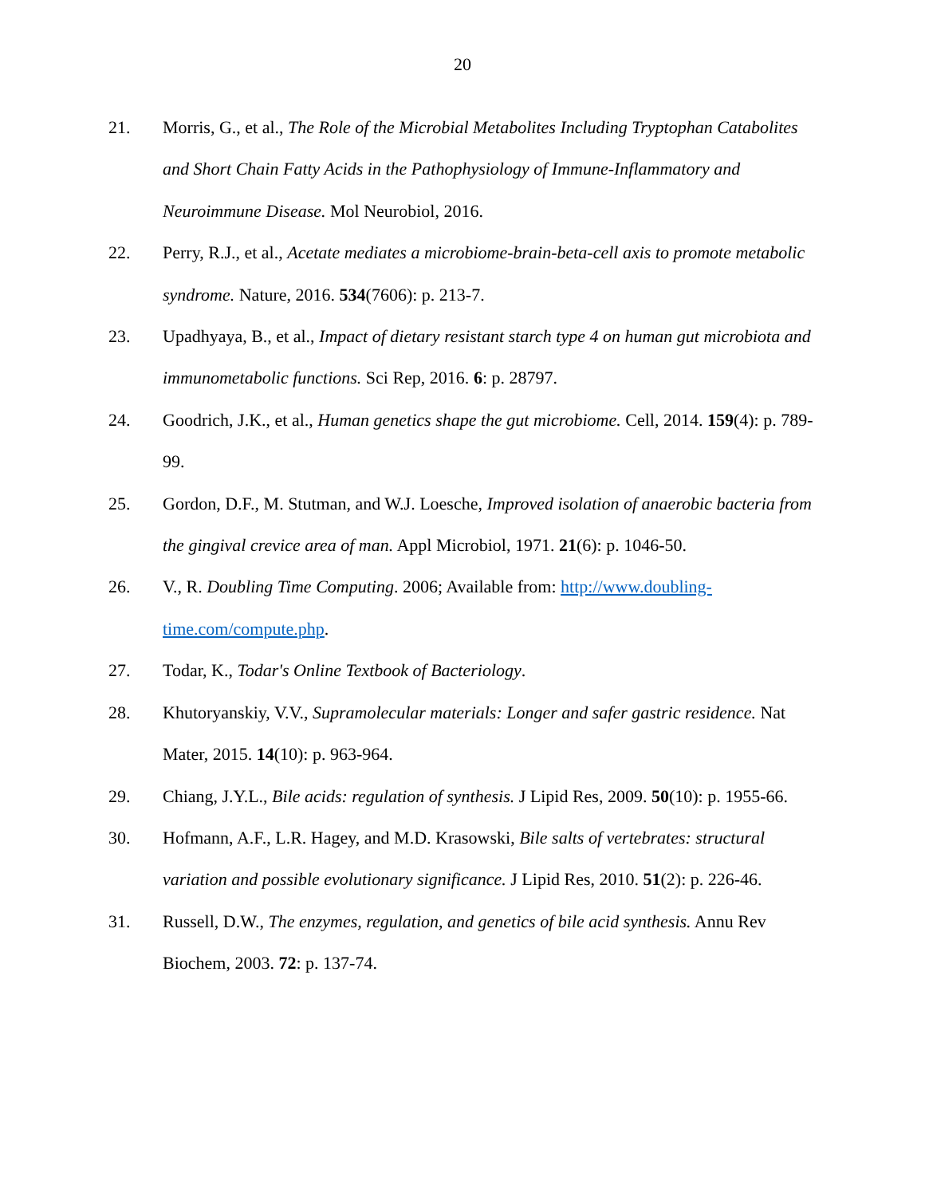20
21. Morris, G., et al., The Role of the Microbial Metabolites Including Tryptophan Catabolites and Short Chain Fatty Acids in the Pathophysiology of Immune-Inflammatory and Neuroimmune Disease. Mol Neurobiol, 2016.
22. Perry, R.J., et al., Acetate mediates a microbiome-brain-beta-cell axis to promote metabolic syndrome. Nature, 2016. 534(7606): p. 213-7.
23. Upadhyaya, B., et al., Impact of dietary resistant starch type 4 on human gut microbiota and immunometabolic functions. Sci Rep, 2016. 6: p. 28797.
24. Goodrich, J.K., et al., Human genetics shape the gut microbiome. Cell, 2014. 159(4): p. 789-99.
25. Gordon, D.F., M. Stutman, and W.J. Loesche, Improved isolation of anaerobic bacteria from the gingival crevice area of man. Appl Microbiol, 1971. 21(6): p. 1046-50.
26. V., R. Doubling Time Computing. 2006; Available from: http://www.doubling-time.com/compute.php.
27. Todar, K., Todar's Online Textbook of Bacteriology.
28. Khutoryanskiy, V.V., Supramolecular materials: Longer and safer gastric residence. Nat Mater, 2015. 14(10): p. 963-964.
29. Chiang, J.Y.L., Bile acids: regulation of synthesis. J Lipid Res, 2009. 50(10): p. 1955-66.
30. Hofmann, A.F., L.R. Hagey, and M.D. Krasowski, Bile salts of vertebrates: structural variation and possible evolutionary significance. J Lipid Res, 2010. 51(2): p. 226-46.
31. Russell, D.W., The enzymes, regulation, and genetics of bile acid synthesis. Annu Rev Biochem, 2003. 72: p. 137-74.